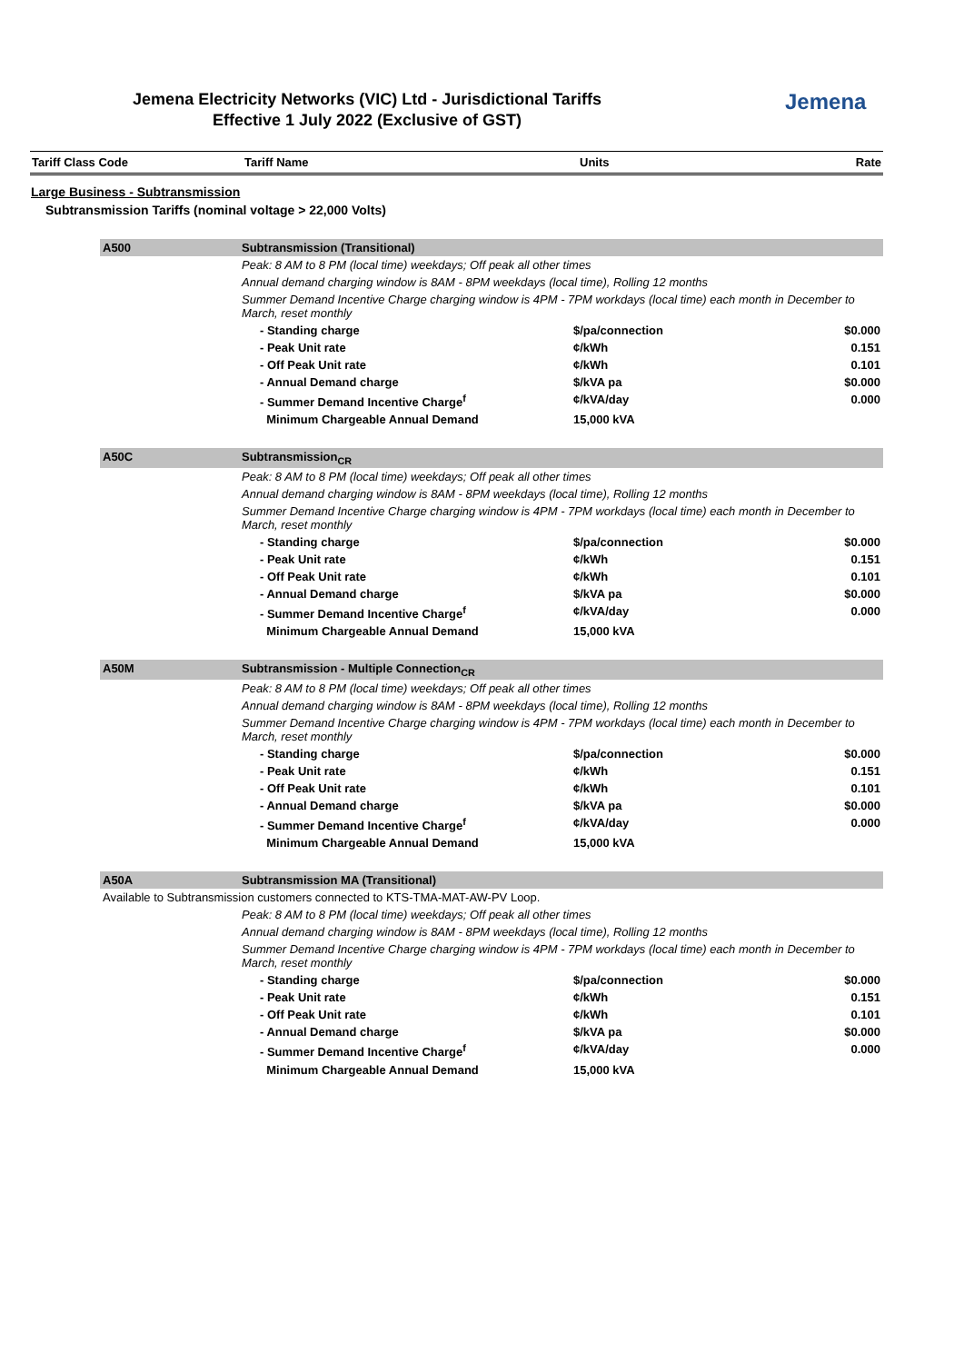Jemena Electricity Networks (VIC) Ltd - Jurisdictional Tariffs
Effective 1 July 2022 (Exclusive of GST)
Jemena
| Tariff Class Code | Tariff Name | Units | Rate |
| --- | --- | --- | --- |
Large Business - Subtransmission
Subtransmission Tariffs (nominal voltage > 22,000 Volts)
| A500 | Subtransmission (Transitional) | | | |
| | Peak: 8 AM to 8 PM (local time) weekdays; Off peak all other times | | | |
| | Annual demand charging window is 8AM - 8PM weekdays (local time), Rolling 12 months | | | |
| | Summer Demand Incentive Charge charging window is 4PM - 7PM workdays (local time) each month in December to March, reset monthly | | | |
| | | - Standing charge | $/pa/connection | $0.000 |
| | | - Peak Unit rate | ¢/kWh | 0.151 |
| | | - Off Peak Unit rate | ¢/kWh | 0.101 |
| | | - Annual Demand charge | $/kVA pa | $0.000 |
| | | - Summer Demand Incentive Charge<sup>f</sup> | ¢/kVA/day | 0.000 |
| | | Minimum Chargeable Annual Demand | 15,000 kVA | |
| A50C | Subtransmission<sub>CR</sub> | | | |
| | Peak: 8 AM to 8 PM (local time) weekdays; Off peak all other times | | | |
| | Annual demand charging window is 8AM - 8PM weekdays (local time), Rolling 12 months | | | |
| | Summer Demand Incentive Charge charging window is 4PM - 7PM workdays (local time) each month in December to March, reset monthly | | | |
| | | - Standing charge | $/pa/connection | $0.000 |
| | | - Peak Unit rate | ¢/kWh | 0.151 |
| | | - Off Peak Unit rate | ¢/kWh | 0.101 |
| | | - Annual Demand charge | $/kVA pa | $0.000 |
| | | - Summer Demand Incentive Charge<sup>f</sup> | ¢/kVA/day | 0.000 |
| | | Minimum Chargeable Annual Demand | 15,000 kVA | |
| A50M | Subtransmission - Multiple Connection<sub>CR</sub> | | | |
| | Peak: 8 AM to 8 PM (local time) weekdays; Off peak all other times | | | |
| | Annual demand charging window is 8AM - 8PM weekdays (local time), Rolling 12 months | | | |
| | Summer Demand Incentive Charge charging window is 4PM - 7PM workdays (local time) each month in December to March, reset monthly | | | |
| | | - Standing charge | $/pa/connection | $0.000 |
| | | - Peak Unit rate | ¢/kWh | 0.151 |
| | | - Off Peak Unit rate | ¢/kWh | 0.101 |
| | | - Annual Demand charge | $/kVA pa | $0.000 |
| | | - Summer Demand Incentive Charge<sup>f</sup> | ¢/kVA/day | 0.000 |
| | | Minimum Chargeable Annual Demand | 15,000 kVA | |
| A50A | Subtransmission MA (Transitional) | | | |
| Available to Subtransmission customers connected to KTS-TMA-MAT-AW-PV Loop. | | | | |
| | Peak: 8 AM to 8 PM (local time) weekdays; Off peak all other times | | | |
| | Annual demand charging window is 8AM - 8PM weekdays (local time), Rolling 12 months | | | |
| | Summer Demand Incentive Charge charging window is 4PM - 7PM workdays (local time) each month in December to March, reset monthly | | | |
| | | - Standing charge | $/pa/connection | $0.000 |
| | | - Peak Unit rate | ¢/kWh | 0.151 |
| | | - Off Peak Unit rate | ¢/kWh | 0.101 |
| | | - Annual Demand charge | $/kVA pa | $0.000 |
| | | - Summer Demand Incentive Charge<sup>f</sup> | ¢/kVA/day | 0.000 |
| | | Minimum Chargeable Annual Demand | 15,000 kVA | |